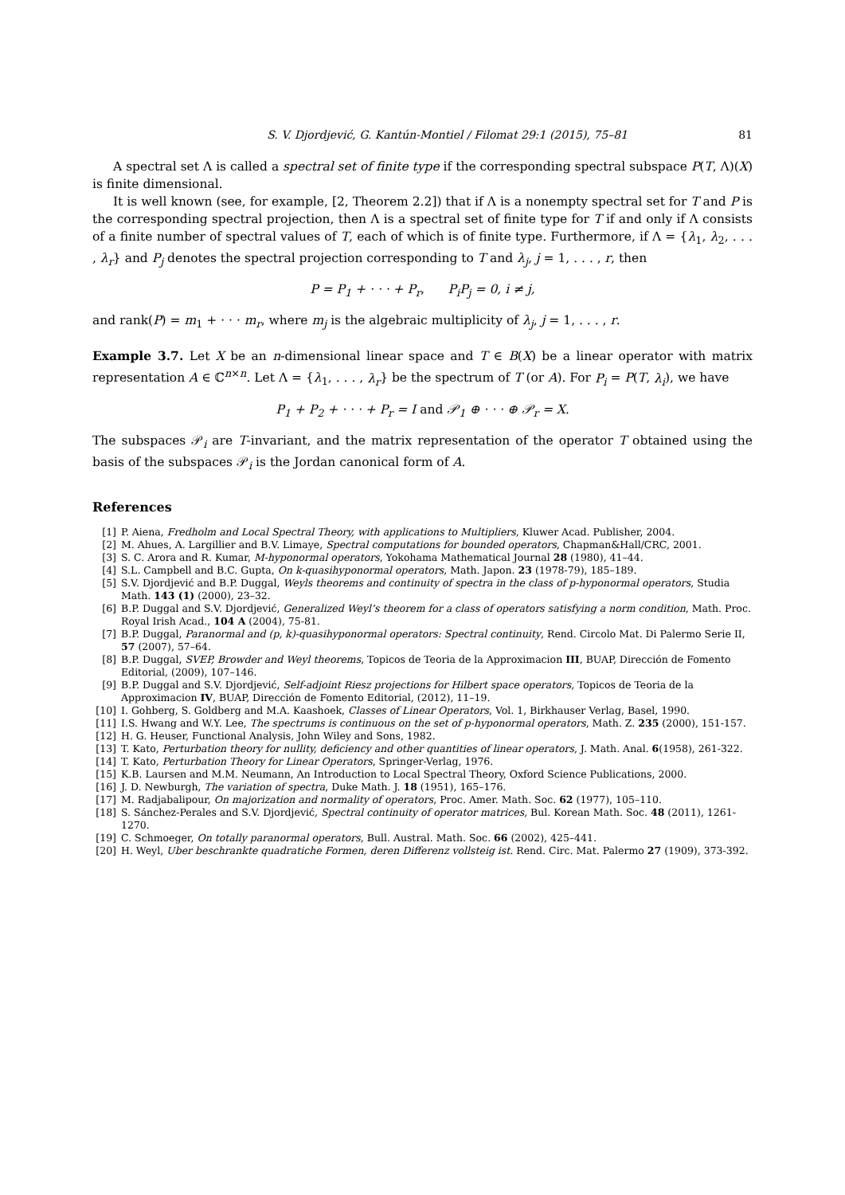S. V. Djordjević, G. Kantún-Montiel / Filomat 29:1 (2015), 75–81 81
A spectral set Λ is called a spectral set of finite type if the corresponding spectral subspace P(T, Λ)(X) is finite dimensional.
It is well known (see, for example, [2, Theorem 2.2]) that if Λ is a nonempty spectral set for T and P is the corresponding spectral projection, then Λ is a spectral set of finite type for T if and only if Λ consists of a finite number of spectral values of T, each of which is of finite type. Furthermore, if Λ = {λ<sub>1</sub>, λ<sub>2</sub>, . . . , λ<sub>r</sub>} and P<sub>j</sub> denotes the spectral projection corresponding to T and λ<sub>j</sub>, j = 1, . . . , r, then
P = P<sub>1</sub> + · · · + P<sub>r</sub>, P<sub>i</sub>P<sub>j</sub> = 0, i ≠ j,
and rank(P) = m<sub>1</sub> + · · · m<sub>r</sub>, where m<sub>j</sub> is the algebraic multiplicity of λ<sub>j</sub>, j = 1, . . . , r.
Example 3.7. Let X be an n-dimensional linear space and T ∈ B(X) be a linear operator with matrix representation A ∈ ℂ<sup>n×n</sup>. Let Λ = {λ<sub>1</sub>, . . . , λ<sub>r</sub>} be the spectrum of T (or A). For P<sub>i</sub> = P(T, λ<sub>i</sub>), we have
P<sub>1</sub> + P<sub>2</sub> + · · · + P<sub>r</sub> = I and 𝒫<sub>1</sub> ⊕ · · · ⊕ 𝒫<sub>r</sub> = X.
The subspaces 𝒫<sub>i</sub> are T-invariant, and the matrix representation of the operator T obtained using the basis of the subspaces 𝒫<sub>i</sub> is the Jordan canonical form of A.
References
[1] P. Aiena, Fredholm and Local Spectral Theory, with applications to Multipliers, Kluwer Acad. Publisher, 2004.
[2] M. Ahues, A. Largillier and B.V. Limaye, Spectral computations for bounded operators, Chapman&Hall/CRC, 2001.
[3] S. C. Arora and R. Kumar, M-hyponormal operators, Yokohama Mathematical Journal 28 (1980), 41–44.
[4] S.L. Campbell and B.C. Gupta, On k-quasihyponormal operators, Math. Japon. 23 (1978-79), 185–189.
[5] S.V. Djordjević and B.P. Duggal, Weyls theorems and continuity of spectra in the class of p-hyponormal operators, Studia Math. 143 (1) (2000), 23–32.
[6] B.P. Duggal and S.V. Djordjević, Generalized Weyl’s theorem for a class of operators satisfying a norm condition, Math. Proc. Royal Irish Acad., 104 A (2004), 75-81.
[7] B.P. Duggal, Paranormal and (p, k)-quasihyponormal operators: Spectral continuity, Rend. Circolo Mat. Di Palermo Serie II, 57 (2007), 57–64.
[8] B.P. Duggal, SVEP, Browder and Weyl theorems, Topicos de Teoria de la Approximacion III, BUAP, Dirección de Fomento Editorial, (2009), 107–146.
[9] B.P. Duggal and S.V. Djordjević, Self-adjoint Riesz projections for Hilbert space operators, Topicos de Teoria de la Approximacion IV, BUAP, Dirección de Fomento Editorial, (2012), 11–19.
[10] I. Gohberg, S. Goldberg and M.A. Kaashoek, Classes of Linear Operators, Vol. 1, Birkhauser Verlag, Basel, 1990.
[11] I.S. Hwang and W.Y. Lee, The spectrums is continuous on the set of p-hyponormal operators, Math. Z. 235 (2000), 151-157.
[12] H. G. Heuser, Functional Analysis, John Wiley and Sons, 1982.
[13] T. Kato, Perturbation theory for nullity, deficiency and other quantities of linear operators, J. Math. Anal. 6(1958), 261-322.
[14] T. Kato, Perturbation Theory for Linear Operators, Springer-Verlag, 1976.
[15] K.B. Laursen and M.M. Neumann, An Introduction to Local Spectral Theory, Oxford Science Publications, 2000.
[16] J. D. Newburgh, The variation of spectra, Duke Math. J. 18 (1951), 165–176.
[17] M. Radjabalipour, On majorization and normality of operators, Proc. Amer. Math. Soc. 62 (1977), 105–110.
[18] S. Sánchez-Perales and S.V. Djordjević, Spectral continuity of operator matrices, Bul. Korean Math. Soc. 48 (2011), 1261-1270.
[19] C. Schmoeger, On totally paranormal operators, Bull. Austral. Math. Soc. 66 (2002), 425–441.
[20] H. Weyl, Uber beschrankte quadratiche Formen, deren Differenz vollsteig ist. Rend. Circ. Mat. Palermo 27 (1909), 373-392.